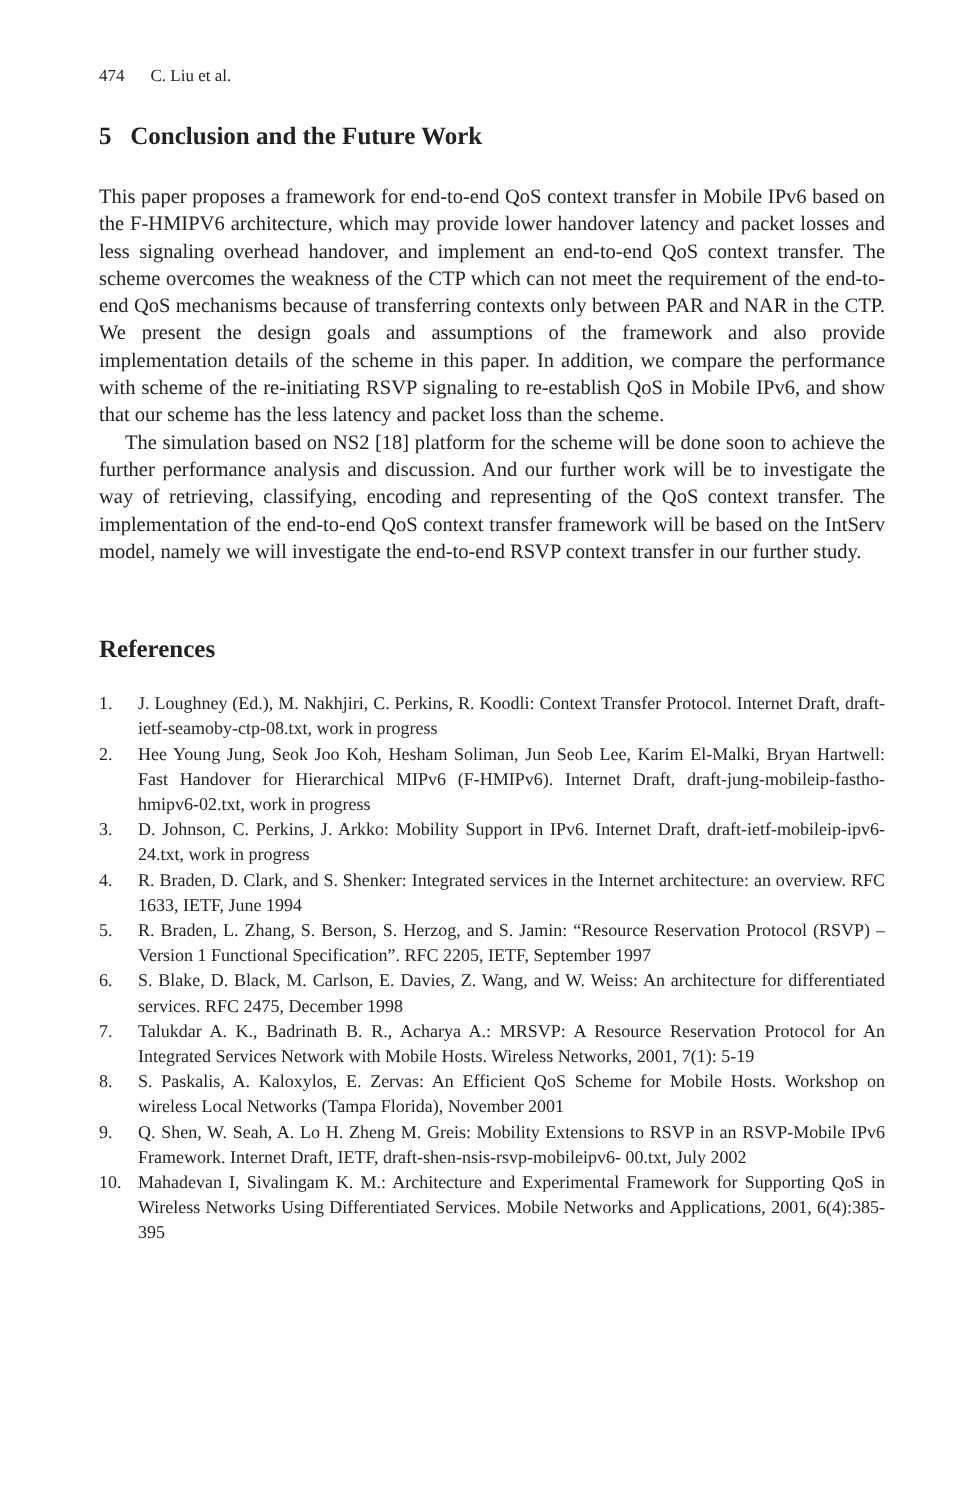474 C. Liu et al.
5 Conclusion and the Future Work
This paper proposes a framework for end-to-end QoS context transfer in Mobile IPv6 based on the F-HMIPV6 architecture, which may provide lower handover latency and packet losses and less signaling overhead handover, and implement an end-to-end QoS context transfer. The scheme overcomes the weakness of the CTP which can not meet the requirement of the end-to-end QoS mechanisms because of transferring contexts only between PAR and NAR in the CTP. We present the design goals and assumptions of the framework and also provide implementation details of the scheme in this paper. In addition, we compare the performance with scheme of the re-initiating RSVP signaling to re-establish QoS in Mobile IPv6, and show that our scheme has the less latency and packet loss than the scheme.
The simulation based on NS2 [18] platform for the scheme will be done soon to achieve the further performance analysis and discussion. And our further work will be to investigate the way of retrieving, classifying, encoding and representing of the QoS context transfer. The implementation of the end-to-end QoS context transfer framework will be based on the IntServ model, namely we will investigate the end-to-end RSVP context transfer in our further study.
References
1. J. Loughney (Ed.), M. Nakhjiri, C. Perkins, R. Koodli: Context Transfer Protocol. Internet Draft, draft-ietf-seamoby-ctp-08.txt, work in progress
2. Hee Young Jung, Seok Joo Koh, Hesham Soliman, Jun Seob Lee, Karim El-Malki, Bryan Hartwell: Fast Handover for Hierarchical MIPv6 (F-HMIPv6). Internet Draft, draft-jung-mobileip-fastho-hmipv6-02.txt, work in progress
3. D. Johnson, C. Perkins, J. Arkko: Mobility Support in IPv6. Internet Draft, draft-ietf-mobileip-ipv6-24.txt, work in progress
4. R. Braden, D. Clark, and S. Shenker: Integrated services in the Internet architecture: an overview. RFC 1633, IETF, June 1994
5. R. Braden, L. Zhang, S. Berson, S. Herzog, and S. Jamin: “Resource Reservation Protocol (RSVP) – Version 1 Functional Specification”. RFC 2205, IETF, September 1997
6. S. Blake, D. Black, M. Carlson, E. Davies, Z. Wang, and W. Weiss: An architecture for differentiated services. RFC 2475, December 1998
7. Talukdar A. K., Badrinath B. R., Acharya A.: MRSVP: A Resource Reservation Protocol for An Integrated Services Network with Mobile Hosts. Wireless Networks, 2001, 7(1): 5-19
8. S. Paskalis, A. Kaloxylos, E. Zervas: An Efficient QoS Scheme for Mobile Hosts. Workshop on wireless Local Networks (Tampa Florida), November 2001
9. Q. Shen, W. Seah, A. Lo H. Zheng M. Greis: Mobility Extensions to RSVP in an RSVP-Mobile IPv6 Framework. Internet Draft, IETF, draft-shen-nsis-rsvp-mobileipv6- 00.txt, July 2002
10. Mahadevan I, Sivalingam K. M.: Architecture and Experimental Framework for Supporting QoS in Wireless Networks Using Differentiated Services. Mobile Networks and Applications, 2001, 6(4):385-395